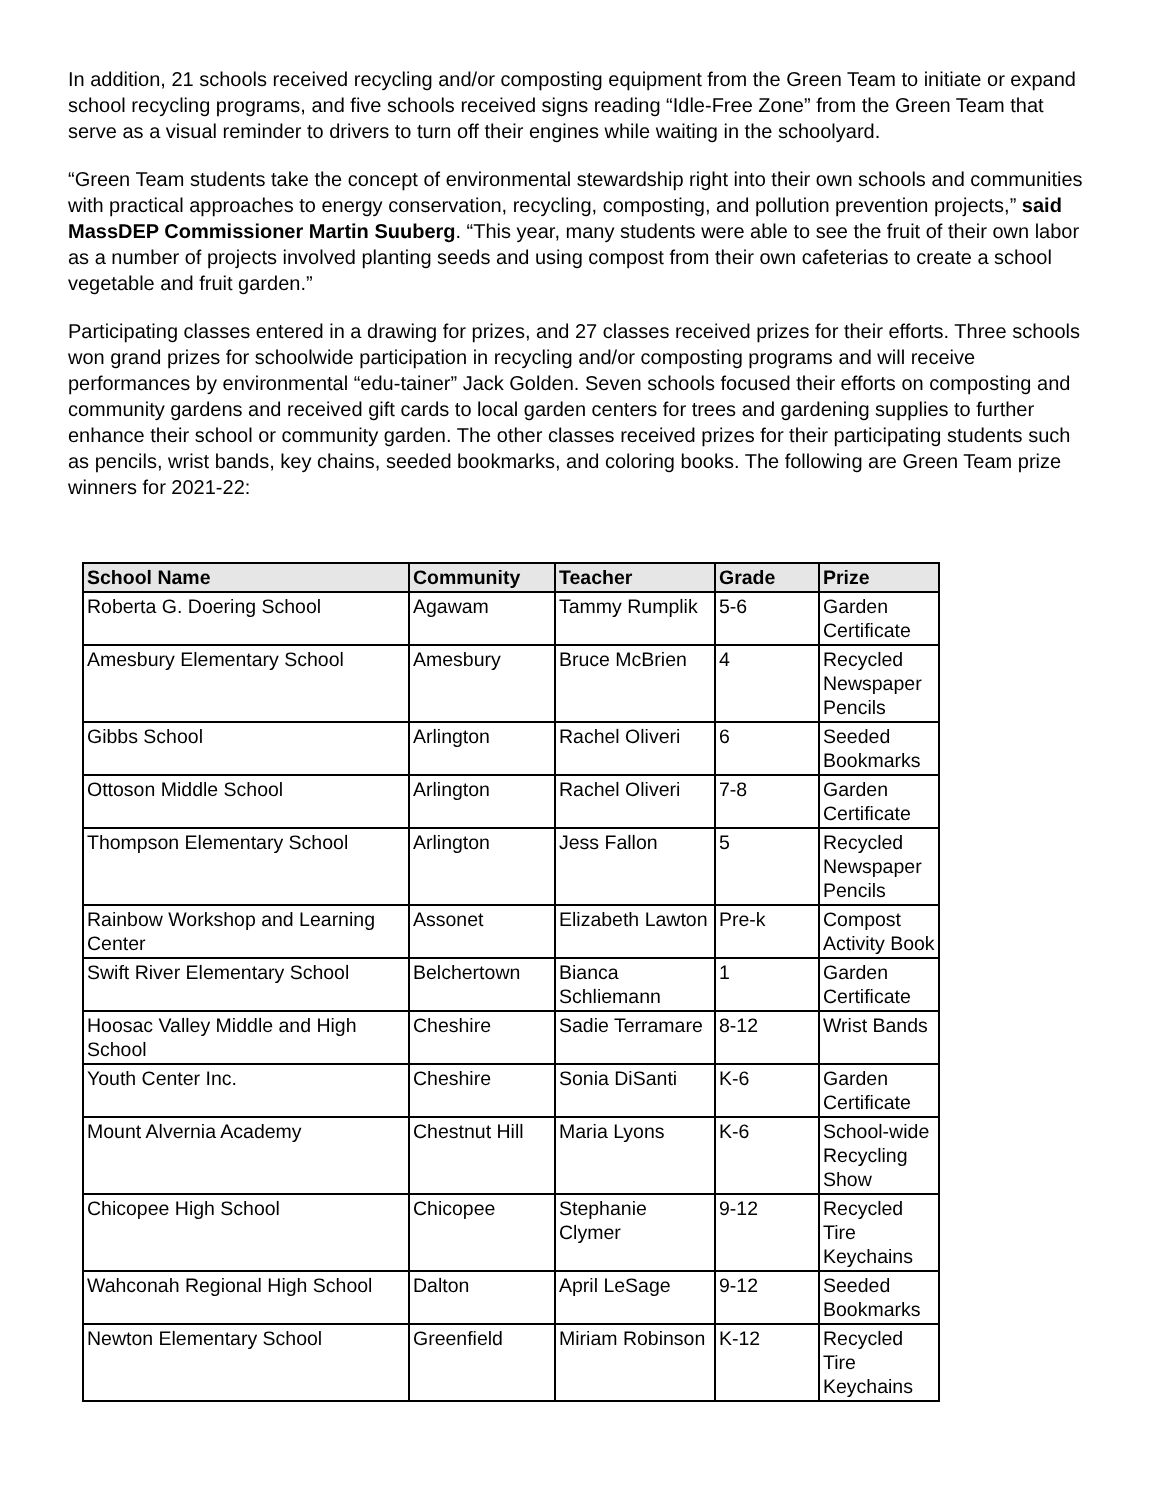In addition, 21 schools received recycling and/or composting equipment from the Green Team to initiate or expand school recycling programs, and five schools received signs reading “Idle-Free Zone” from the Green Team that serve as a visual reminder to drivers to turn off their engines while waiting in the schoolyard.
“Green Team students take the concept of environmental stewardship right into their own schools and communities with practical approaches to energy conservation, recycling, composting, and pollution prevention projects,” said MassDEP Commissioner Martin Suuberg. “This year, many students were able to see the fruit of their own labor as a number of projects involved planting seeds and using compost from their own cafeterias to create a school vegetable and fruit garden.”
Participating classes entered in a drawing for prizes, and 27 classes received prizes for their efforts. Three schools won grand prizes for schoolwide participation in recycling and/or composting programs and will receive performances by environmental “edu-tainer” Jack Golden. Seven schools focused their efforts on composting and community gardens and received gift cards to local garden centers for trees and gardening supplies to further enhance their school or community garden. The other classes received prizes for their participating students such as pencils, wrist bands, key chains, seeded bookmarks, and coloring books. The following are Green Team prize winners for 2021-22:
| School Name | Community | Teacher | Grade | Prize |
| --- | --- | --- | --- | --- |
| Roberta G. Doering School | Agawam | Tammy Rumplik | 5-6 | Garden Certificate |
| Amesbury Elementary School | Amesbury | Bruce McBrien | 4 | Recycled Newspaper Pencils |
| Gibbs School | Arlington | Rachel Oliveri | 6 | Seeded Bookmarks |
| Ottoson Middle School | Arlington | Rachel Oliveri | 7-8 | Garden Certificate |
| Thompson Elementary School | Arlington | Jess Fallon | 5 | Recycled Newspaper Pencils |
| Rainbow Workshop and Learning Center | Assonet | Elizabeth Lawton | Pre-k | Compost Activity Book |
| Swift River Elementary School | Belchertown | Bianca Schliemann | 1 | Garden Certificate |
| Hoosac Valley Middle and High School | Cheshire | Sadie Terramare | 8-12 | Wrist Bands |
| Youth Center Inc. | Cheshire | Sonia DiSanti | K-6 | Garden Certificate |
| Mount Alvernia Academy | Chestnut Hill | Maria Lyons | K-6 | School-wide Recycling Show |
| Chicopee High School | Chicopee | Stephanie Clymer | 9-12 | Recycled Tire Keychains |
| Wahconah Regional High School | Dalton | April LeSage | 9-12 | Seeded Bookmarks |
| Newton Elementary School | Greenfield | Miriam Robinson | K-12 | Recycled Tire Keychains |